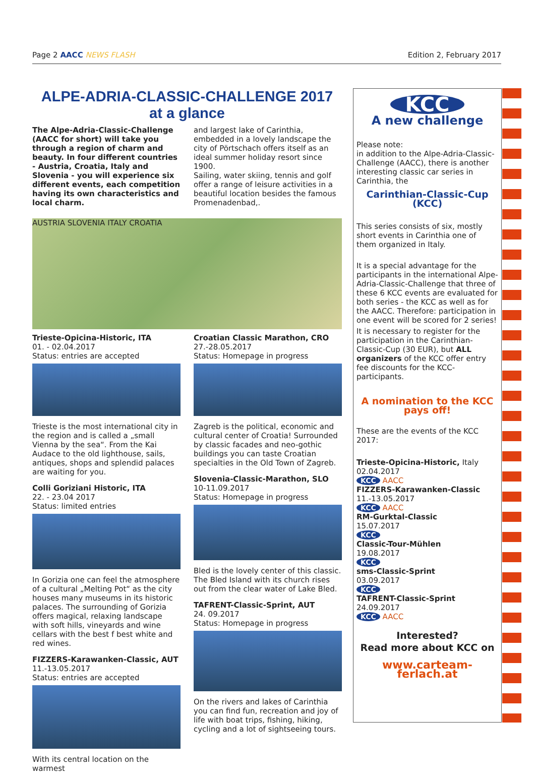Page 2 AACC NEWS FLASH Edition 2, February 2017
ALPE-ADRIA-CLASSIC-CHALLENGE 2017
at a glance
The Alpe-Adria-Classic-Challenge (AACC for short) will take you through a region of charm and beauty. In four different countries - Austria, Croatia, Italy and Slovenia - you will experience six different events, each competition having its own characteristics and local charm.
and largest lake of Carinthia, embedded in a lovely landscape the city of Pörtschach offers itself as an ideal summer holiday resort since 1900.
Sailing, water skiing, tennis and golf offer a range of leisure activities in a beautiful location besides the famous Promenadenbad,.
AUSTRIA SLOVENIA ITALY CROATIA
Trieste-Opicina-Historic, ITA
01. - 02.04.2017
Status: entries are accepted
Trieste is the most international city in the region and is called a „small Vienna by the sea“. From the Kai Audace to the old lighthouse, sails, antiques, shops and splendid palaces are waiting for you.
Colli Goriziani Historic, ITA
22. - 23.04 2017
Status: limited entries
In Gorizia one can feel the atmosphere of a cultural „Melting Pot“ as the city houses many museums in its historic palaces. The surrounding of Gorizia offers magical, relaxing landscape with soft hills, vineyards and wine cellars with the best f best white and red wines.
FIZZERS-Karawanken-Classic, AUT
11.-13.05.2017
Status: entries are accepted
With its central location on the warmest
Croatian Classic Marathon, CRO
27.-28.05.2017
Status: Homepage in progress
Zagreb is the political, economic and cultural center of Croatia! Surrounded by classic facades and neo-gothic buildings you can taste Croatian specialties in the Old Town of Zagreb.
Slovenia-Classic-Marathon, SLO
10-11.09.2017
Status: Homepage in progress
Bled is the lovely center of this classic. The Bled Island with its church rises out from the clear water of Lake Bled.
TAFRENT-Classic-Sprint, AUT
24. 09.2017
Status: Homepage in progress
On the rivers and lakes of Carinthia you can find fun, recreation and joy of life with boat trips, fishing, hiking, cycling and a lot of sightseeing tours.
KCC
A new challenge
Please note:
in addition to the Alpe-Adria-Classic-Challenge (AACC), there is another interesting classic car series in Carinthia, the
Carinthian-Classic-Cup (KCC)
This series consists of six, mostly short events in Carinthia one of them organized in Italy.
It is a special advantage for the participants in the international Alpe-Adria-Classic-Challenge that three of these 6 KCC events are evaluated for both series - the KCC as well as for the AACC. Therefore: participation in one event will be scored for 2 series!
It is necessary to register for the participation in the Carinthian-Classic-Cup (30 EUR), but ALL organizers of the KCC offer entry fee discounts for the KCC-participants.
A nomination to the KCC pays off!
These are the events of the KCC 2017:
Trieste-Opicina-Historic, Italy
02.04.2017
KCC AACC
FIZZERS-Karawanken-Classic
11.-13.05.2017
KCC AACC
RM-Gurktal-Classic
15.07.2017
KCC
Classic-Tour-Mühlen
19.08.2017
KCC
sms-Classic-Sprint
03.09.2017
KCC
TAFRENT-Classic-Sprint
24.09.2017
KCC AACC
Interested?
Read more about KCC on
www.carteam-ferlach.at